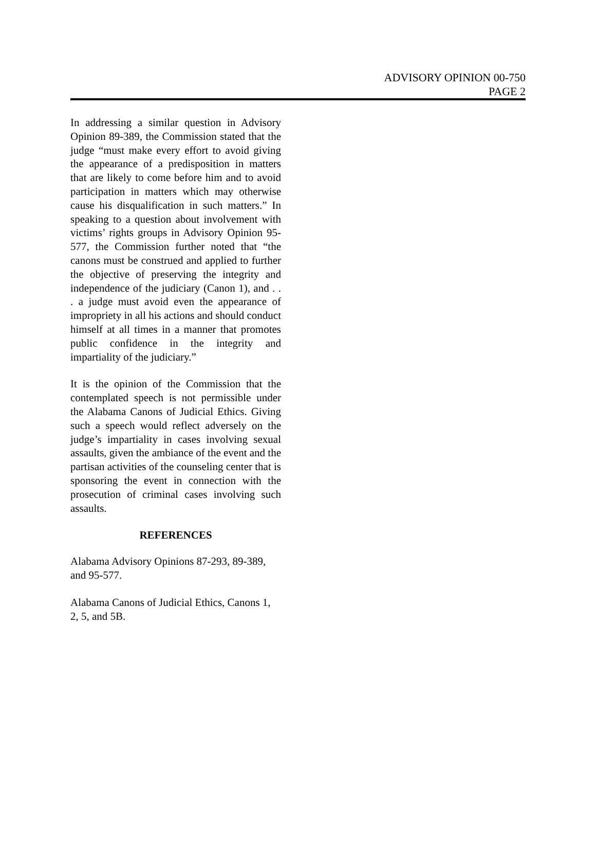ADVISORY OPINION 00-750
PAGE 2
In addressing a similar question in Advisory Opinion 89-389, the Commission stated that the judge “must make every effort to avoid giving the appearance of a predisposition in matters that are likely to come before him and to avoid participation in matters which may otherwise cause his disqualification in such matters.” In speaking to a question about involvement with victims’ rights groups in Advisory Opinion 95-577, the Commission further noted that “the canons must be construed and applied to further the objective of preserving the integrity and independence of the judiciary (Canon 1), and . . . a judge must avoid even the appearance of impropriety in all his actions and should conduct himself at all times in a manner that promotes public confidence in the integrity and impartiality of the judiciary.”
It is the opinion of the Commission that the contemplated speech is not permissible under the Alabama Canons of Judicial Ethics. Giving such a speech would reflect adversely on the judge’s impartiality in cases involving sexual assaults, given the ambiance of the event and the partisan activities of the counseling center that is sponsoring the event in connection with the prosecution of criminal cases involving such assaults.
REFERENCES
Alabama Advisory Opinions 87-293, 89-389, and 95-577.
Alabama Canons of Judicial Ethics, Canons 1, 2, 5, and 5B.